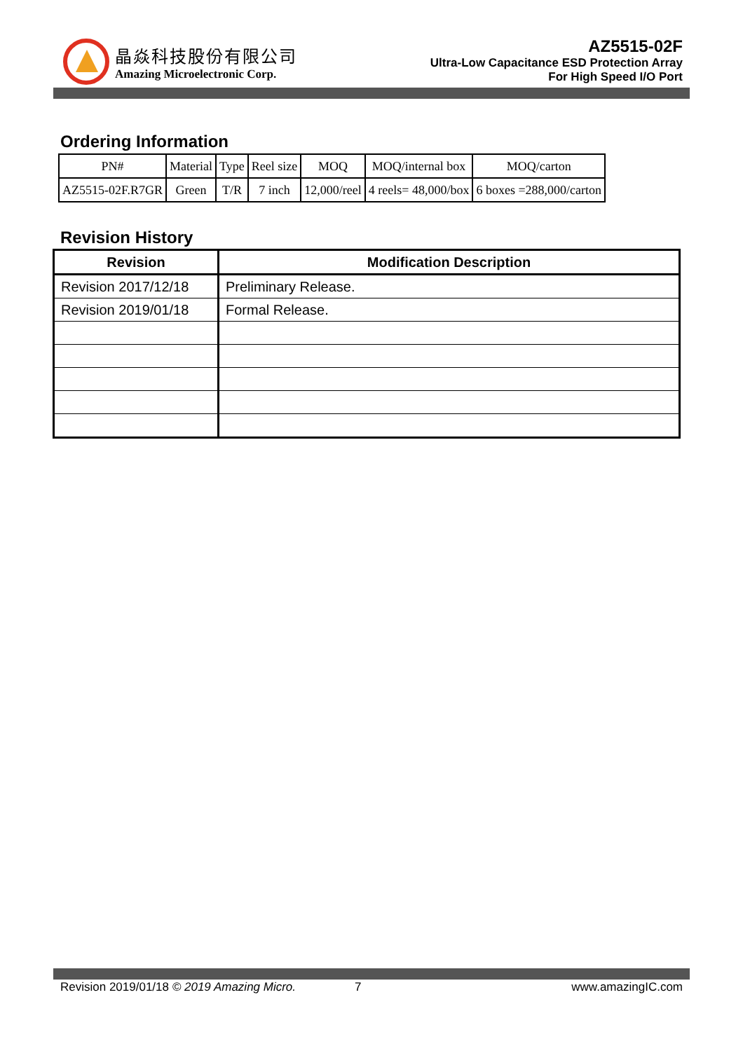晶焱科技股份有限公司
Amazing Microelectronic Corp.
AZ5515-02F
Ultra-Low Capacitance ESD Protection Array
For High Speed I/O Port
Ordering Information
| PN# | Material | Type | Reel size | MOQ | MOQ/internal box | MOQ/carton |
| --- | --- | --- | --- | --- | --- | --- |
| AZ5515-02F.R7GR | Green | T/R | 7 inch | 12,000/reel | 4 reels= 48,000/box | 6 boxes =288,000/carton |
Revision History
| Revision | Modification Description |
| --- | --- |
| Revision 2017/12/18 | Preliminary Release. |
| Revision 2019/01/18 | Formal Release. |
Revision 2019/01/18 © 2019 Amazing Micro. 7 www.amazingIC.com